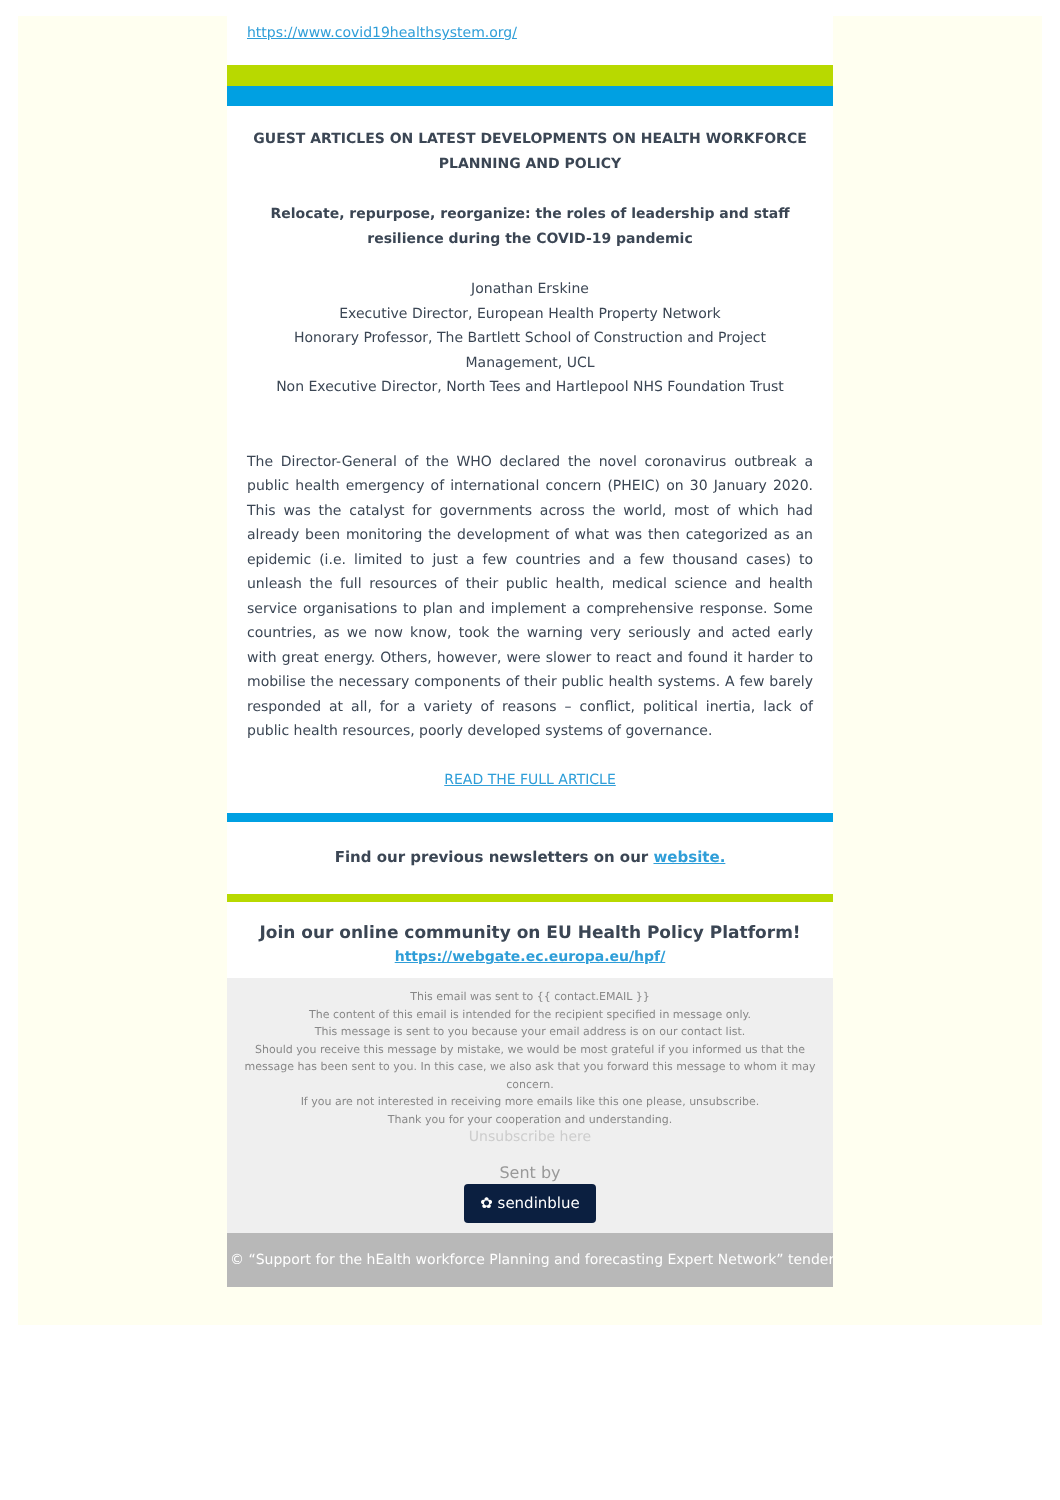https://www.covid19healthsystem.org/
GUEST ARTICLES ON LATEST DEVELOPMENTS ON HEALTH WORKFORCE PLANNING AND POLICY
Relocate, repurpose, reorganize: the roles of leadership and staff resilience during the COVID-19 pandemic
Jonathan Erskine
Executive Director, European Health Property Network
Honorary Professor, The Bartlett School of Construction and Project Management, UCL
Non Executive Director, North Tees and Hartlepool NHS Foundation Trust
The Director-General of the WHO declared the novel coronavirus outbreak a public health emergency of international concern (PHEIC) on 30 January 2020. This was the catalyst for governments across the world, most of which had already been monitoring the development of what was then categorized as an epidemic (i.e. limited to just a few countries and a few thousand cases) to unleash the full resources of their public health, medical science and health service organisations to plan and implement a comprehensive response. Some countries, as we now know, took the warning very seriously and acted early with great energy. Others, however, were slower to react and found it harder to mobilise the necessary components of their public health systems. A few barely responded at all, for a variety of reasons – conflict, political inertia, lack of public health resources, poorly developed systems of governance.
READ THE FULL ARTICLE
Find our previous newsletters on our website.
Join our online community on EU Health Policy Platform!
https://webgate.ec.europa.eu/hpf/
This email was sent to {{ contact.EMAIL }}
The content of this email is intended for the recipient specified in message only.
This message is sent to you because your email address is on our contact list.
Should you receive this message by mistake, we would be most grateful if you informed us that the message has been sent to you. In this case, we also ask that you forward this message to whom it may concern.
If you are not interested in receiving more emails like this one please, unsubscribe.
Thank you for your cooperation and understanding.
Unsubscribe here
Sent by
✿ sendinblue
© “Support for the hEalth workforce Planning and forecasting Expert Network” tender